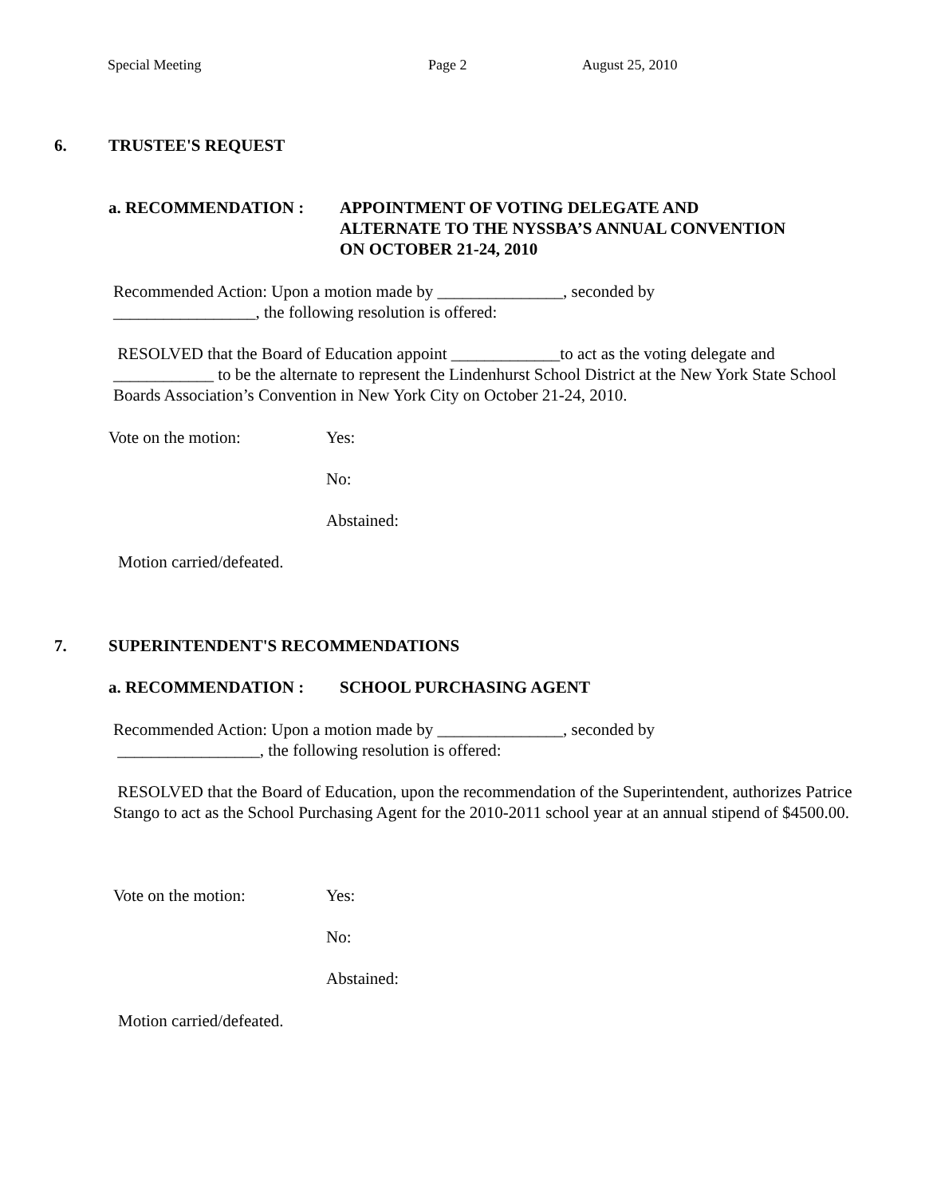Special Meeting Page 2 August 25, 2010
6. TRUSTEE'S REQUEST
a. RECOMMENDATION : APPOINTMENT OF VOTING DELEGATE AND
ALTERNATE TO THE NYSSBA’S ANNUAL CONVENTION
ON OCTOBER 21-24, 2010
Recommended Action: Upon a motion made by _______________, seconded by
_________________, the following resolution is offered:
RESOLVED that the Board of Education appoint _____________to act as the voting delegate and ____________ to be the alternate to represent the Lindenhurst School District at the New York State School Boards Association’s Convention in New York City on October 21-24, 2010.
Vote on the motion: Yes:
No:
Abstained:
Motion carried/defeated.
7. SUPERINTENDENT'S RECOMMENDATIONS
a. RECOMMENDATION : SCHOOL PURCHASING AGENT
Recommended Action: Upon a motion made by _______________, seconded by
_________________, the following resolution is offered:
RESOLVED that the Board of Education, upon the recommendation of the Superintendent, authorizes Patrice Stango to act as the School Purchasing Agent for the 2010-2011 school year at an annual stipend of $4500.00.
Vote on the motion: Yes:
No:
Abstained:
Motion carried/defeated.